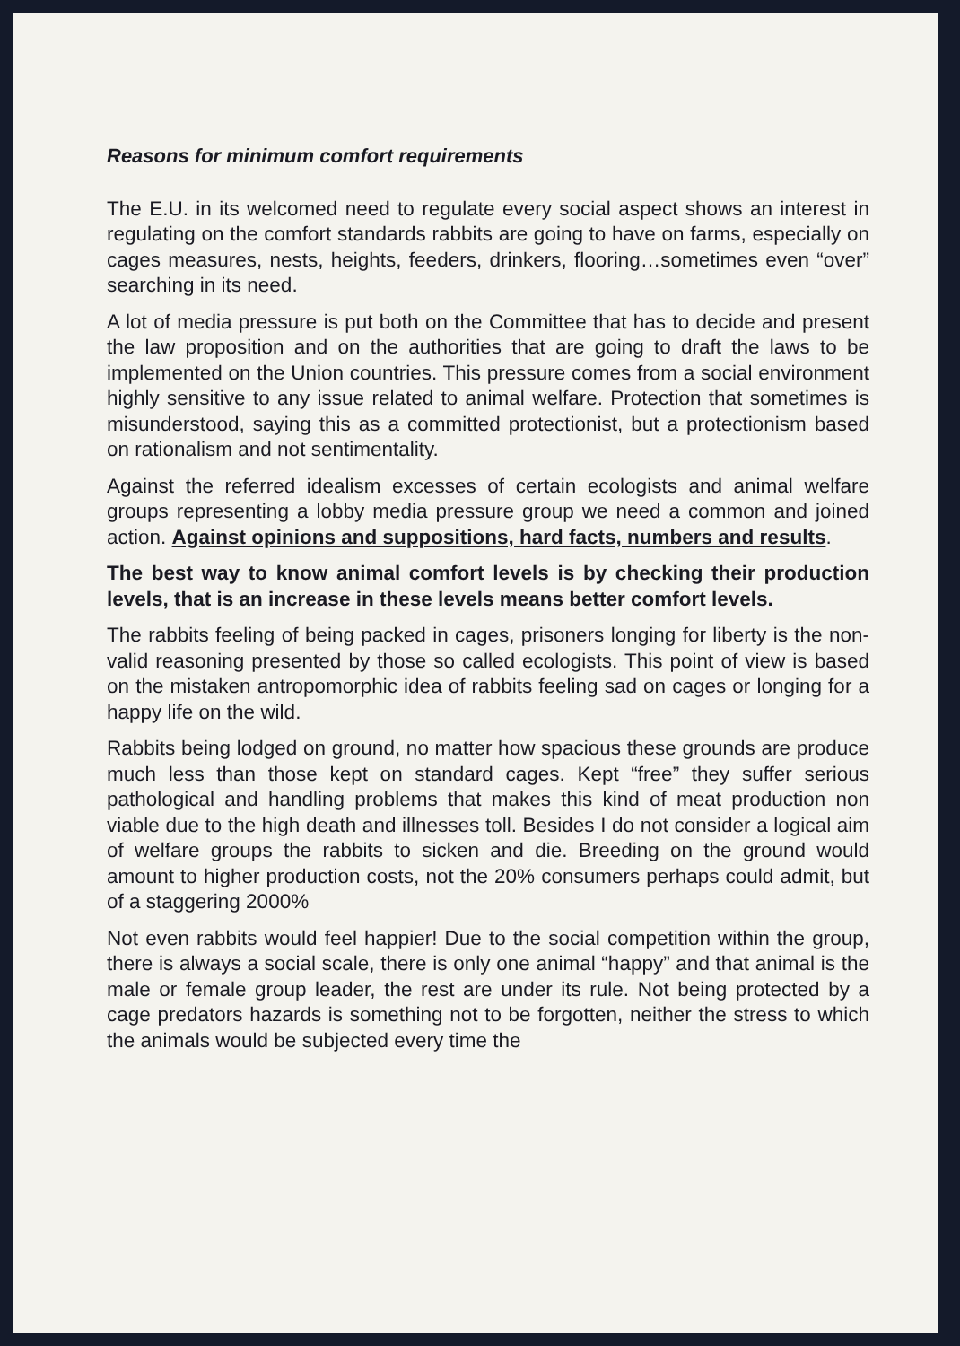Reasons for minimum comfort requirements
The E.U. in its welcomed need to regulate every social aspect shows an interest in regulating on the comfort standards rabbits are going to have on farms, especially on cages measures, nests, heights, feeders, drinkers, flooring…sometimes even “over” searching in its need.
A lot of media pressure is put both on the Committee that has to decide and present the law proposition and on the authorities that are going to draft the laws to be implemented on the Union countries. This pressure comes from a social environment highly sensitive to any issue related to animal welfare. Protection that sometimes is misunderstood, saying this as a committed protectionist, but a protectionism based on rationalism and not sentimentality.
Against the referred idealism excesses of certain ecologists and animal welfare groups representing a lobby media pressure group we need a common and joined action. Against opinions and suppositions, hard facts, numbers and results.
The best way to know animal comfort levels is by checking their production levels, that is an increase in these levels means better comfort levels.
The rabbits feeling of being packed in cages, prisoners longing for liberty is the non-valid reasoning presented by those so called ecologists. This point of view is based on the mistaken antropomorphic idea of rabbits feeling sad on cages or longing for a happy life on the wild.
Rabbits being lodged on ground, no matter how spacious these grounds are produce much less than those kept on standard cages. Kept “free” they suffer serious pathological and handling problems that makes this kind of meat production non viable due to the high death and illnesses toll. Besides I do not consider a logical aim of welfare groups the rabbits to sicken and die. Breeding on the ground would amount to higher production costs, not the 20% consumers perhaps could admit, but of a staggering 2000%
Not even rabbits would feel happier! Due to the social competition within the group, there is always a social scale, there is only one animal “happy” and that animal is the male or female group leader, the rest are under its rule. Not being protected by a cage predators hazards is something not to be forgotten, neither the stress to which the animals would be subjected every time the